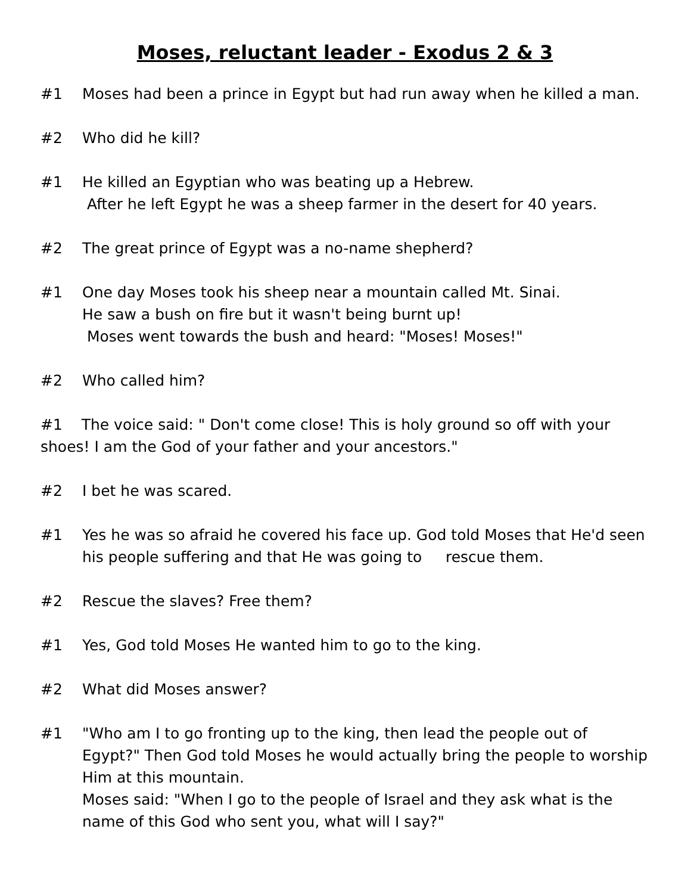Moses, reluctant leader - Exodus 2 & 3
#1 Moses had been a prince in Egypt but had run away when he killed a man.
#2 Who did he kill?
#1 He killed an Egyptian who was beating up a Hebrew.
After he left Egypt he was a sheep farmer in the desert for 40 years.
#2 The great prince of Egypt was a no-name shepherd?
#1 One day Moses took his sheep near a mountain called Mt. Sinai.
He saw a bush on fire but it wasn't being burnt up!
Moses went towards the bush and heard: "Moses! Moses!"
#2 Who called him?
#1 The voice said: " Don't come close! This is holy ground so off with your shoes! I am the God of your father and your ancestors."
#2 I bet he was scared.
#1 Yes he was so afraid he covered his face up. God told Moses that He'd seen his people suffering and that He was going to rescue them.
#2 Rescue the slaves? Free them?
#1 Yes, God told Moses He wanted him to go to the king.
#2 What did Moses answer?
#1 "Who am I to go fronting up to the king, then lead the people out of Egypt?" Then God told Moses he would actually bring the people to worship Him at this mountain.
Moses said: "When I go to the people of Israel and they ask what is the name of this God who sent you, what will I say?"